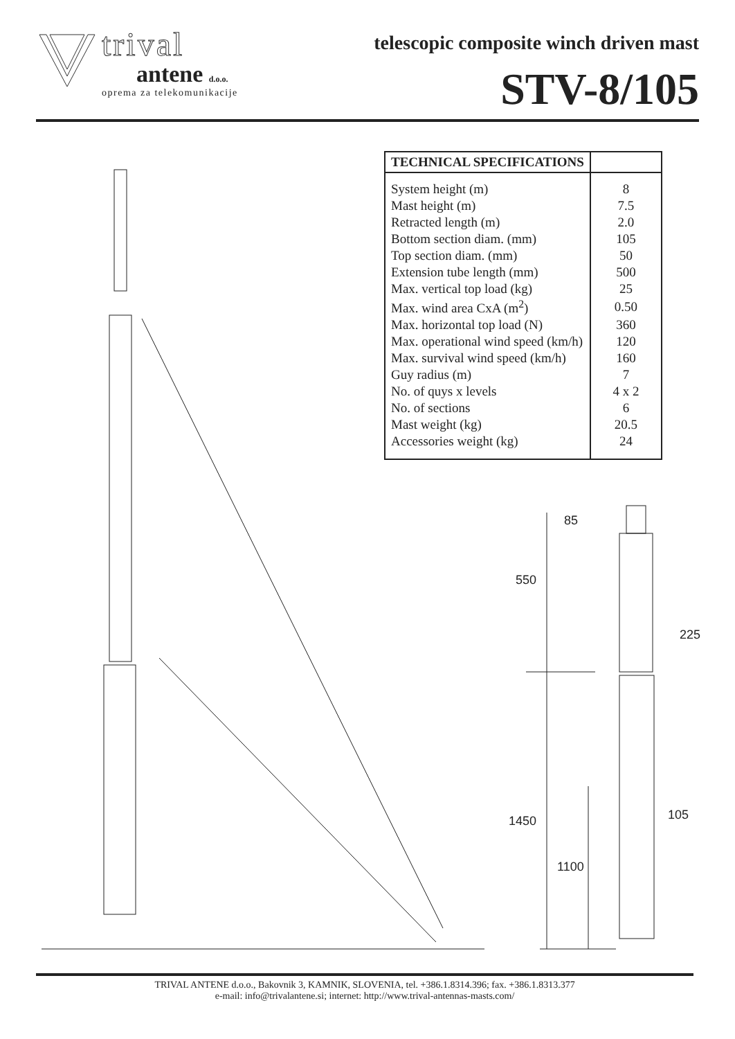trival
antene d.o.o.
oprema za telekomunikacije
telescopic composite winch driven mast
STV-8/105
| TECHNICAL SPECIFICATIONS | |
| --- | --- |
| System height (m) | 8 |
| Mast height (m) | 7.5 |
| Retracted length (m) | 2.0 |
| Bottom section diam. (mm) | 105 |
| Top section diam. (mm) | 50 |
| Extension tube length (mm) | 500 |
| Max. vertical top load (kg) | 25 |
| Max. wind area CxA (m<sup>2</sup>) | 0.50 |
| Max. horizontal top load (N) | 360 |
| Max. operational wind speed (km/h) | 120 |
| Max. survival wind speed (km/h) | 160 |
| Guy radius (m) | 7 |
| No. of quys x levels | 4 x 2 |
| No. of sections | 6 |
| Mast weight (kg) | 20.5 |
| Accessories weight (kg) | 24 |
85
550
225
1450
105
1100
TRIVAL ANTENE d.o.o., Bakovnik 3, KAMNIK, SLOVENIA, tel. +386.1.8314.396; fax. +386.1.8313.377
e-mail: info@trivalantene.si; internet: http://www.trival-antennas-masts.com/